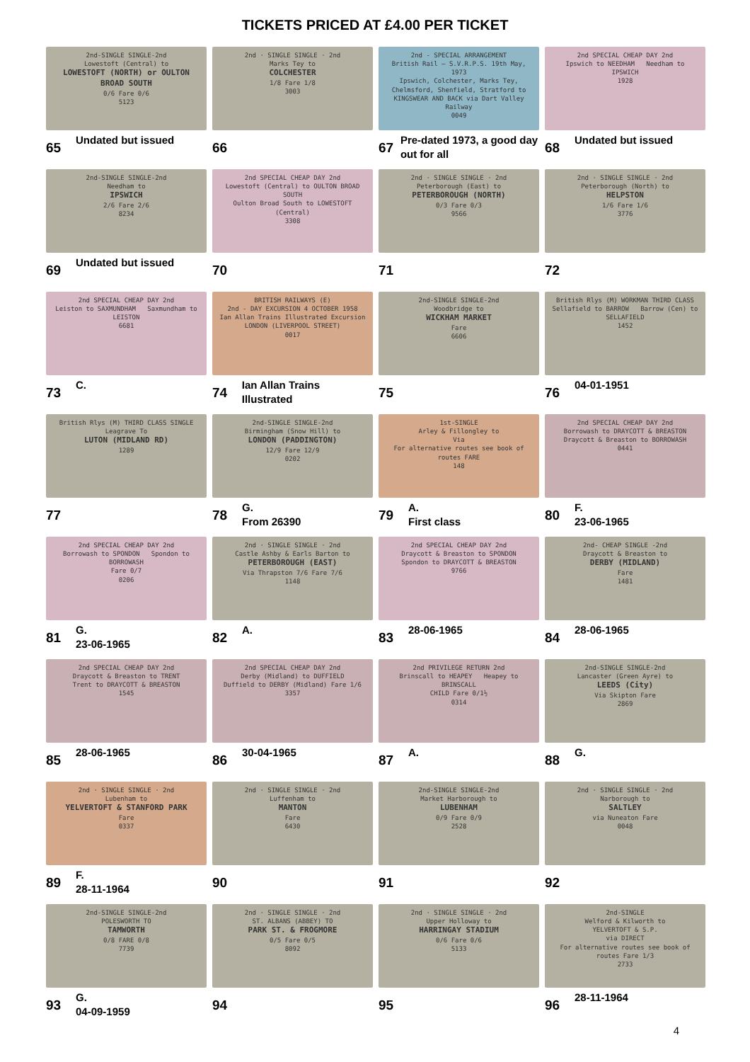TICKETS PRICED AT £4.00 PER TICKET
2nd-SINGLE SINGLE-2nd
Lowestoft (Central) to
LOWESTOFT (NORTH) or OULTON BROAD SOUTH
0/6 Fare 0/6
5123
65 Undated but issued
2nd · SINGLE SINGLE · 2nd
Marks Tey to
COLCHESTER
1/8 Fare 1/8
3003
66
2nd - SPECIAL ARRANGEMENT
British Rail — S.V.R.P.S. 19th May, 1973
Ipswich, Colchester, Marks Tey, Chelmsford, Shenfield, Stratford to KINGSWEAR AND BACK via Dart Valley Railway
0049
67 Pre-dated 1973, a good day out for all
2nd SPECIAL CHEAP DAY 2nd
Ipswich to NEEDHAM Needham to IPSWICH
1928
68 Undated but issued
2nd-SINGLE SINGLE-2nd
Needham to
IPSWICH
2/6 Fare 2/6
8234
69 Undated but issued
2nd SPECIAL CHEAP DAY 2nd
Lowestoft (Central) to OULTON BROAD SOUTH
Oulton Broad South to LOWESTOFT (Central)
3308
70
2nd · SINGLE SINGLE · 2nd
Peterborough (East) to
PETERBOROUGH (NORTH)
0/3 Fare 0/3
9566
71
2nd · SINGLE SINGLE · 2nd
Peterborough (North) to
HELPSTON
1/6 Fare 1/6
3776
72
2nd SPECIAL CHEAP DAY 2nd
Leiston to SAXMUNDHAM Saxmundham to LEISTON
6681
73 C.
BRITISH RAILWAYS (E)
2nd - DAY EXCURSION 4 OCTOBER 1958
Ian Allan Trains Illustrated Excursion
LONDON (LIVERPOOL STREET)
0017
74 Ian Allan Trains Illustrated
2nd-SINGLE SINGLE-2nd
Woodbridge to
WICKHAM MARKET
Fare
6606
75
British Rlys (M) WORKMAN THIRD CLASS
Sellafield to BARROW Barrow (Cen) to SELLAFIELD
1452
76 04-01-1951
British Rlys (M) THIRD CLASS SINGLE
Leagrave To
LUTON (MIDLAND RD)
1289
77
2nd-SINGLE SINGLE-2nd
Birmingham (Snow Hill) to
LONDON (PADDINGTON)
12/9 Fare 12/9
0202
78 G.
From 26390
1st-SINGLE
Arley & Fillongley to
Via
For alternative routes see book of routes FARE
148
79 A.
First class
2nd SPECIAL CHEAP DAY 2nd
Borrowash to DRAYCOTT & BREASTON
Draycott & Breaston to BORROWASH
0441
80 F.
23-06-1965
2nd SPECIAL CHEAP DAY 2nd
Borrowash to SPONDON Spondon to BORROWASH
Fare 0/7
0206
81 G.
23-06-1965
2nd · SINGLE SINGLE · 2nd
Castle Ashby & Earls Barton to
PETERBOROUGH (EAST)
Via Thrapston 7/6 Fare 7/6
1148
82 A.
2nd SPECIAL CHEAP DAY 2nd
Draycott & Breaston to SPONDON
Spondon to DRAYCOTT & BREASTON
9766
83 28-06-1965
2nd- CHEAP SINGLE -2nd
Draycott & Breaston to
DERBY (MIDLAND)
Fare
1481
84 28-06-1965
2nd SPECIAL CHEAP DAY 2nd
Draycott & Breaston to TRENT
Trent to DRAYCOTT & BREASTON
1545
85 28-06-1965
2nd SPECIAL CHEAP DAY 2nd
Derby (Midland) to DUFFIELD
Duffield to DERBY (Midland) Fare 1/6
3357
86 30-04-1965
2nd PRIVILEGE RETURN 2nd
Brinscall to HEAPEY Heapey to BRINSCALL
CHILD Fare 0/1½
0314
87 A.
2nd-SINGLE SINGLE-2nd
Lancaster (Green Ayre) to
LEEDS (City)
Via Skipton Fare
2869
88 G.
2nd · SINGLE SINGLE · 2nd
Lubenham to
YELVERTOFT & STANFORD PARK
Fare
0337
89 F.
28-11-1964
2nd · SINGLE SINGLE · 2nd
Luffenham to
MANTON
Fare
6430
90
2nd-SINGLE SINGLE-2nd
Market Harborough to
LUBENHAM
0/9 Fare 0/9
2528
91
2nd · SINGLE SINGLE · 2nd
Narborough to
SALTLEY
via Nuneaton Fare
0048
92
2nd-SINGLE SINGLE-2nd
POLESWORTH TO
TAMWORTH
0/8 FARE 0/8
7739
93 G.
04-09-1959
2nd · SINGLE SINGLE · 2nd
ST. ALBANS (ABBEY) TO
PARK ST. & FROGMORE
0/5 Fare 0/5
8092
94
2nd · SINGLE SINGLE · 2nd
Upper Holloway to
HARRINGAY STADIUM
0/6 Fare 0/6
5133
95
2nd-SINGLE
Welford & Kilworth to
YELVERTOFT & S.P.
via DIRECT
For alternative routes see book of routes Fare 1/3
2733
96 28-11-1964
4